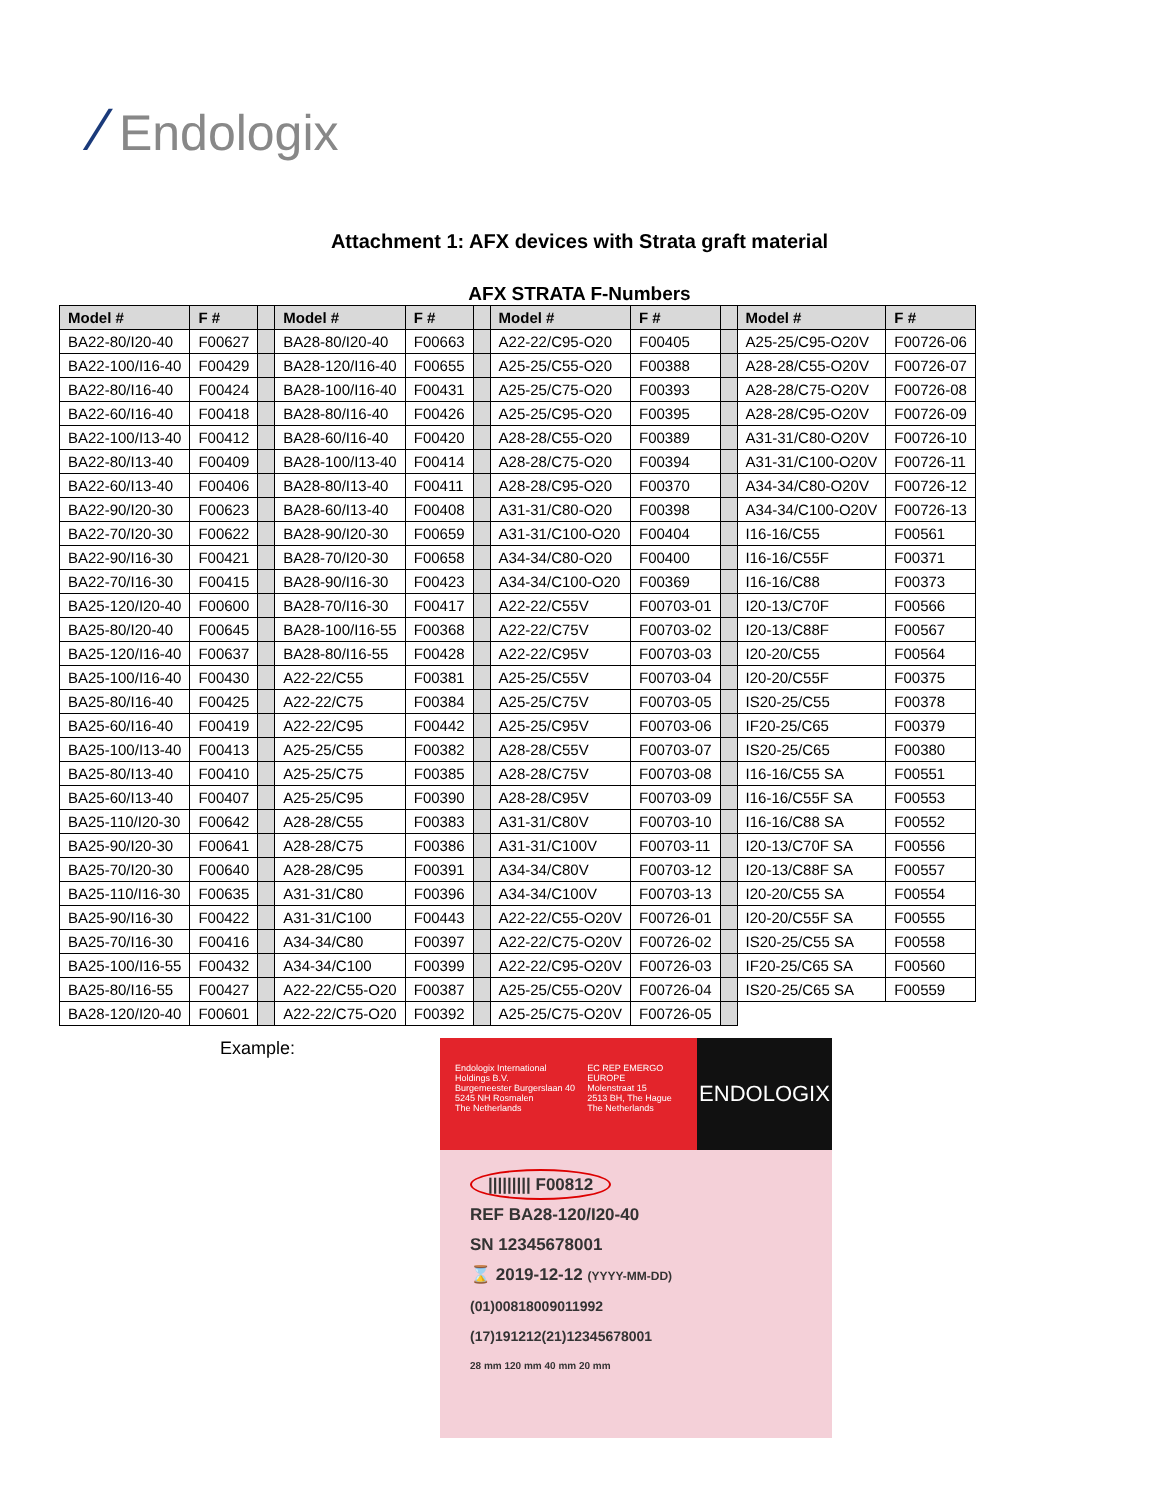⁄ Endologix
Attachment 1: AFX devices with Strata graft material
AFX STRATA F-Numbers
| Model # | F # | | Model # | F # | | Model # | F # | | Model # | F # |
| BA22-80/I20-40 | F00627 | | BA28-80/I20-40 | F00663 | | A22-22/C95-O20 | F00405 | | A25-25/C95-O20V | F00726-06 |
| BA22-100/I16-40 | F00429 | | BA28-120/I16-40 | F00655 | | A25-25/C55-O20 | F00388 | | A28-28/C55-O20V | F00726-07 |
| BA22-80/I16-40 | F00424 | | BA28-100/I16-40 | F00431 | | A25-25/C75-O20 | F00393 | | A28-28/C75-O20V | F00726-08 |
| BA22-60/I16-40 | F00418 | | BA28-80/I16-40 | F00426 | | A25-25/C95-O20 | F00395 | | A28-28/C95-O20V | F00726-09 |
| BA22-100/I13-40 | F00412 | | BA28-60/I16-40 | F00420 | | A28-28/C55-O20 | F00389 | | A31-31/C80-O20V | F00726-10 |
| BA22-80/I13-40 | F00409 | | BA28-100/I13-40 | F00414 | | A28-28/C75-O20 | F00394 | | A31-31/C100-O20V | F00726-11 |
| BA22-60/I13-40 | F00406 | | BA28-80/I13-40 | F00411 | | A28-28/C95-O20 | F00370 | | A34-34/C80-O20V | F00726-12 |
| BA22-90/I20-30 | F00623 | | BA28-60/I13-40 | F00408 | | A31-31/C80-O20 | F00398 | | A34-34/C100-O20V | F00726-13 |
| BA22-70/I20-30 | F00622 | | BA28-90/I20-30 | F00659 | | A31-31/C100-O20 | F00404 | | I16-16/C55 | F00561 |
| BA22-90/I16-30 | F00421 | | BA28-70/I20-30 | F00658 | | A34-34/C80-O20 | F00400 | | I16-16/C55F | F00371 |
| BA22-70/I16-30 | F00415 | | BA28-90/I16-30 | F00423 | | A34-34/C100-O20 | F00369 | | I16-16/C88 | F00373 |
| BA25-120/I20-40 | F00600 | | BA28-70/I16-30 | F00417 | | A22-22/C55V | F00703-01 | | I20-13/C70F | F00566 |
| BA25-80/I20-40 | F00645 | | BA28-100/I16-55 | F00368 | | A22-22/C75V | F00703-02 | | I20-13/C88F | F00567 |
| BA25-120/I16-40 | F00637 | | BA28-80/I16-55 | F00428 | | A22-22/C95V | F00703-03 | | I20-20/C55 | F00564 |
| BA25-100/I16-40 | F00430 | | A22-22/C55 | F00381 | | A25-25/C55V | F00703-04 | | I20-20/C55F | F00375 |
| BA25-80/I16-40 | F00425 | | A22-22/C75 | F00384 | | A25-25/C75V | F00703-05 | | IS20-25/C55 | F00378 |
| BA25-60/I16-40 | F00419 | | A22-22/C95 | F00442 | | A25-25/C95V | F00703-06 | | IF20-25/C65 | F00379 |
| BA25-100/I13-40 | F00413 | | A25-25/C55 | F00382 | | A28-28/C55V | F00703-07 | | IS20-25/C65 | F00380 |
| BA25-80/I13-40 | F00410 | | A25-25/C75 | F00385 | | A28-28/C75V | F00703-08 | | I16-16/C55 SA | F00551 |
| BA25-60/I13-40 | F00407 | | A25-25/C95 | F00390 | | A28-28/C95V | F00703-09 | | I16-16/C55F SA | F00553 |
| BA25-110/I20-30 | F00642 | | A28-28/C55 | F00383 | | A31-31/C80V | F00703-10 | | I16-16/C88 SA | F00552 |
| BA25-90/I20-30 | F00641 | | A28-28/C75 | F00386 | | A31-31/C100V | F00703-11 | | I20-13/C70F SA | F00556 |
| BA25-70/I20-30 | F00640 | | A28-28/C95 | F00391 | | A34-34/C80V | F00703-12 | | I20-13/C88F SA | F00557 |
| BA25-110/I16-30 | F00635 | | A31-31/C80 | F00396 | | A34-34/C100V | F00703-13 | | I20-20/C55 SA | F00554 |
| BA25-90/I16-30 | F00422 | | A31-31/C100 | F00443 | | A22-22/C55-O20V | F00726-01 | | I20-20/C55F SA | F00555 |
| BA25-70/I16-30 | F00416 | | A34-34/C80 | F00397 | | A22-22/C75-O20V | F00726-02 | | IS20-25/C55 SA | F00558 |
| BA25-100/I16-55 | F00432 | | A34-34/C100 | F00399 | | A22-22/C95-O20V | F00726-03 | | IF20-25/C65 SA | F00560 |
| BA25-80/I16-55 | F00427 | | A22-22/C55-O20 | F00387 | | A25-25/C55-O20V | F00726-04 | | IS20-25/C65 SA | F00559 |
| BA28-120/I20-40 | F00601 | | A22-22/C75-O20 | F00392 | | A25-25/C75-O20V | F00726-05 | | | |
Example:
Endologix International Holdings B.V.
Burgemeester Burgerslaan 40
5245 NH Rosmalen
The Netherlands
EC REP EMERGO EUROPE
Molenstraat 15
2513 BH, The Hague
The Netherlands
ENDOLOGIX
||||||||| F00812
REF BA28-120/I20-40
SN 12345678001
⌛ 2019-12-12 (YYYY-MM-DD)
(01)00818009011992
(17)191212(21)12345678001
28 mm 120 mm 40 mm 20 mm